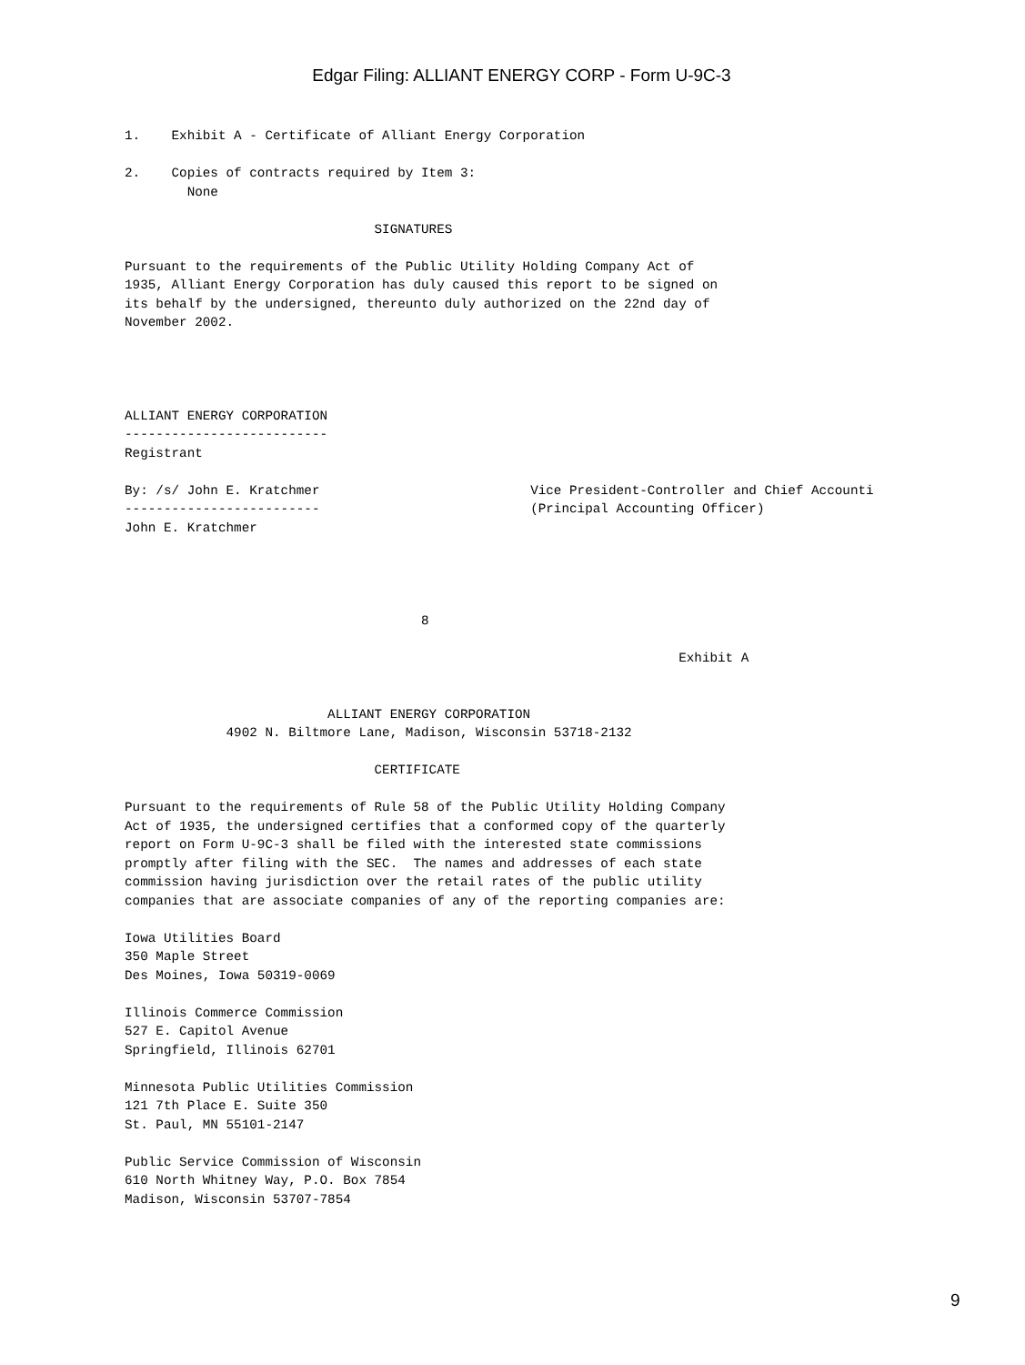Edgar Filing: ALLIANT ENERGY CORP - Form U-9C-3
1.    Exhibit A - Certificate of Alliant Energy Corporation

2.    Copies of contracts required by Item 3:
        None

                                SIGNATURES

Pursuant to the requirements of the Public Utility Holding Company Act of
1935, Alliant Energy Corporation has duly caused this report to be signed on
its behalf by the undersigned, thereunto duly authorized on the 22nd day of
November 2002.




ALLIANT ENERGY CORPORATION
--------------------------
Registrant

By: /s/ John E. Kratchmer                           Vice President-Controller and Chief Accounti
-------------------------                           (Principal Accounting Officer)
John E. Kratchmer




                                      8

                                                                       Exhibit A


                          ALLIANT ENERGY CORPORATION
             4902 N. Biltmore Lane, Madison, Wisconsin 53718-2132

                                CERTIFICATE

Pursuant to the requirements of Rule 58 of the Public Utility Holding Company
Act of 1935, the undersigned certifies that a conformed copy of the quarterly
report on Form U-9C-3 shall be filed with the interested state commissions
promptly after filing with the SEC.  The names and addresses of each state
commission having jurisdiction over the retail rates of the public utility
companies that are associate companies of any of the reporting companies are:

Iowa Utilities Board
350 Maple Street
Des Moines, Iowa 50319-0069

Illinois Commerce Commission
527 E. Capitol Avenue
Springfield, Illinois 62701

Minnesota Public Utilities Commission
121 7th Place E. Suite 350
St. Paul, MN 55101-2147

Public Service Commission of Wisconsin
610 North Whitney Way, P.O. Box 7854
Madison, Wisconsin 53707-7854
9